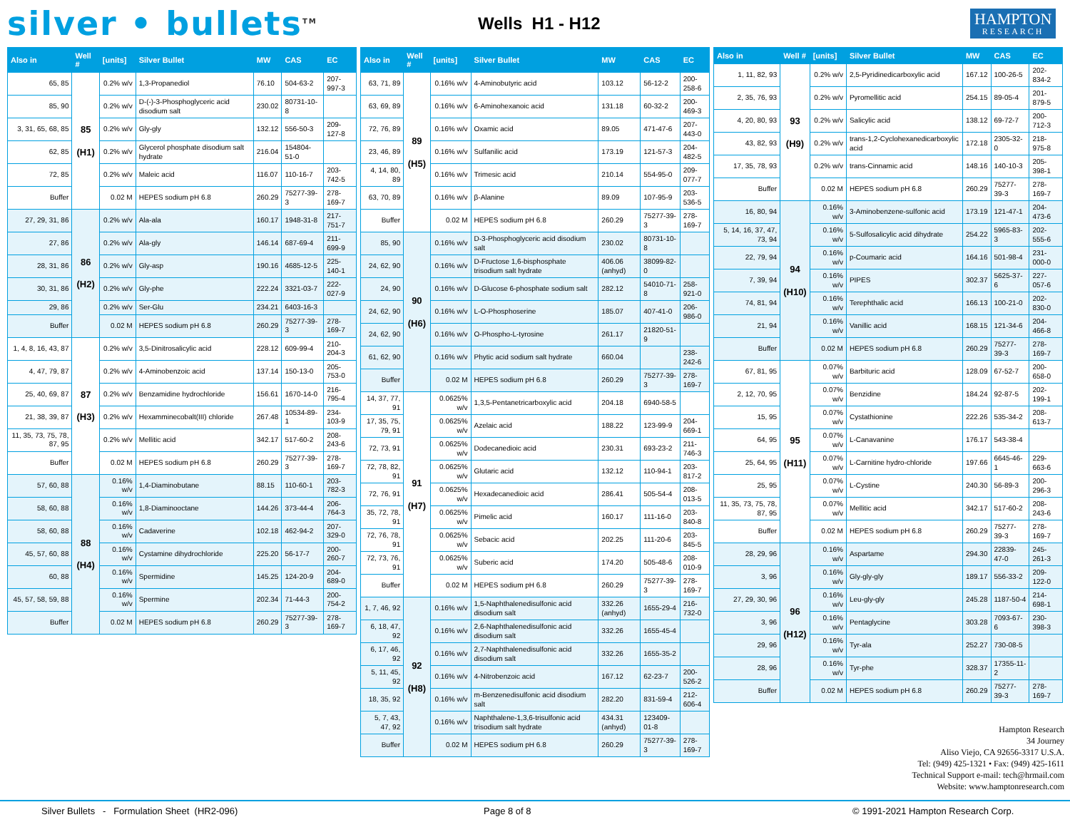silver • bullets<sup>TM</sup>
Wells H1 - H12
HAMPTON
RESEARCH
| Also in | Well # | [units] | Silver Bullet | MW | CAS | EC |
| --- | --- | --- | --- | --- | --- | --- |
| 65, 85 | 85 (H1) | 0.2% w/v | 1,3-Propanediol | 76.10 | 504-63-2 | 207-997-3 |
| 85, 90 | | 0.2% w/v | D-(-)-3-Phosphoglyceric acid disodium salt | 230.02 | 80731-10-8 | |
| 3, 31, 65, 68, 85 | | 0.2% w/v | Gly-gly | 132.12 | 556-50-3 | 209-127-8 |
| 62, 85 | | 0.2% w/v | Glycerol phosphate disodium salt hydrate | 216.04 | 154804-51-0 | |
| 72, 85 | | 0.2% w/v | Maleic acid | 116.07 | 110-16-7 | 203-742-5 |
| Buffer | | 0.02 M | HEPES sodium pH 6.8 | 260.29 | 75277-39-3 | 278-169-7 |
| 27, 29, 31, 86 | 86 (H2) | 0.2% w/v | Ala-ala | 160.17 | 1948-31-8 | 217-751-7 |
| 27, 86 | | 0.2% w/v | Ala-gly | 146.14 | 687-69-4 | 211-699-9 |
| 28, 31, 86 | | 0.2% w/v | Gly-asp | 190.16 | 4685-12-5 | 225-140-1 |
| 30, 31, 86 | | 0.2% w/v | Gly-phe | 222.24 | 3321-03-7 | 222-027-9 |
| 29, 86 | | 0.2% w/v | Ser-Glu | 234.21 | 6403-16-3 | |
| Buffer | | 0.02 M | HEPES sodium pH 6.8 | 260.29 | 75277-39-3 | 278-169-7 |
| 1, 4, 8, 16, 43, 87 | 87 (H3) | 0.2% w/v | 3,5-Dinitrosalicylic acid | 228.12 | 609-99-4 | 210-204-3 |
| 4, 47, 79, 87 | | 0.2% w/v | 4-Aminobenzoic acid | 137.14 | 150-13-0 | 205-753-0 |
| 25, 40, 69, 87 | | 0.2% w/v | Benzamidine hydrochloride | 156.61 | 1670-14-0 | 216-795-4 |
| 21, 38, 39, 87 | | 0.2% w/v | Hexamminecobalt(III) chloride | 267.48 | 10534-89-1 | 234-103-9 |
| 11, 35, 73, 75, 78, 87, 95 | | 0.2% w/v | Mellitic acid | 342.17 | 517-60-2 | 208-243-6 |
| Buffer | | 0.02 M | HEPES sodium pH 6.8 | 260.29 | 75277-39-3 | 278-169-7 |
| 57, 60, 88 | 88 (H4) | 0.16% w/v | 1,4-Diaminobutane | 88.15 | 110-60-1 | 203-782-3 |
| 58, 60, 88 | | 0.16% w/v | 1,8-Diaminooctane | 144.26 | 373-44-4 | 206-764-3 |
| 58, 60, 88 | | 0.16% w/v | Cadaverine | 102.18 | 462-94-2 | 207-329-0 |
| 45, 57, 60, 88 | | 0.16% w/v | Cystamine dihydrochloride | 225.20 | 56-17-7 | 200-260-7 |
| 60, 88 | | 0.16% w/v | Spermidine | 145.25 | 124-20-9 | 204-689-0 |
| 45, 57, 58, 59, 88 | | 0.16% w/v | Spermine | 202.34 | 71-44-3 | 200-754-2 |
| Buffer | | 0.02 M | HEPES sodium pH 6.8 | 260.29 | 75277-39-3 | 278-169-7 |
| Also in | Well # | [units] | Silver Bullet | MW | CAS | EC |
| --- | --- | --- | --- | --- | --- | --- |
| 63, 71, 89 | 89 (H5) | 0.16% w/v | 4-Aminobutyric acid | 103.12 | 56-12-2 | 200-258-6 |
| 63, 69, 89 | | 0.16% w/v | 6-Aminohexanoic acid | 131.18 | 60-32-2 | 200-469-3 |
| 72, 76, 89 | | 0.16% w/v | Oxamic acid | 89.05 | 471-47-6 | 207-443-0 |
| 23, 46, 89 | | 0.16% w/v | Sulfanilic acid | 173.19 | 121-57-3 | 204-482-5 |
| 4, 14, 80, 89 | | 0.16% w/v | Trimesic acid | 210.14 | 554-95-0 | 209-077-7 |
| 63, 70, 89 | | 0.16% w/v | β-Alanine | 89.09 | 107-95-9 | 203-536-5 |
| Buffer | | 0.02 M | HEPES sodium pH 6.8 | 260.29 | 75277-39-3 | 278-169-7 |
| 85, 90 | 90 (H6) | 0.16% w/v | D-3-Phosphoglyceric acid disodium salt | 230.02 | 80731-10-8 | |
| 24, 62, 90 | | 0.16% w/v | D-Fructose 1,6-bisphosphate trisodium salt hydrate | 406.06 (anhyd) | 38099-82-0 | |
| 24, 90 | | 0.16% w/v | D-Glucose 6-phosphate sodium salt | 282.12 | 54010-71-8 | 258-921-0 |
| 24, 62, 90 | | 0.16% w/v | L-O-Phosphoserine | 185.07 | 407-41-0 | 206-986-0 |
| 24, 62, 90 | | 0.16% w/v | O-Phospho-L-tyrosine | 261.17 | 21820-51-9 | |
| 61, 62, 90 | | 0.16% w/v | Phytic acid sodium salt hydrate | 660.04 | | 238-242-6 |
| Buffer | | 0.02 M | HEPES sodium pH 6.8 | 260.29 | 75277-39-3 | 278-169-7 |
| 14, 37, 77, 91 | 91 (H7) | 0.0625% w/v | 1,3,5-Pentanetricarboxylic acid | 204.18 | 6940-58-5 | |
| 17, 35, 75, 79, 91 | | 0.0625% w/v | Azelaic acid | 188.22 | 123-99-9 | 204-669-1 |
| 72, 73, 91 | | 0.0625% w/v | Dodecanedioic acid | 230.31 | 693-23-2 | 211-746-3 |
| 72, 78, 82, 91 | | 0.0625% w/v | Glutaric acid | 132.12 | 110-94-1 | 203-817-2 |
| 72, 76, 91 | | 0.0625% w/v | Hexadecanedioic acid | 286.41 | 505-54-4 | 208-013-5 |
| 35, 72, 78, 91 | | 0.0625% w/v | Pimelic acid | 160.17 | 111-16-0 | 203-840-8 |
| 72, 76, 78, 91 | | 0.0625% w/v | Sebacic acid | 202.25 | 111-20-6 | 203-845-5 |
| 72, 73, 76, 91 | | 0.0625% w/v | Suberic acid | 174.20 | 505-48-6 | 208-010-9 |
| Buffer | | 0.02 M | HEPES sodium pH 6.8 | 260.29 | 75277-39-3 | 278-169-7 |
| 1, 7, 46, 92 | 92 (H8) | 0.16% w/v | 1,5-Naphthalenedisulfonic acid disodium salt | 332.26 (anhyd) | 1655-29-4 | 216-732-0 |
| 6, 18, 47, 92 | | 0.16% w/v | 2,6-Naphthalenedisulfonic acid disodium salt | 332.26 | 1655-45-4 | |
| 6, 17, 46, 92 | | 0.16% w/v | 2,7-Naphthalenedisulfonic acid disodium salt | 332.26 | 1655-35-2 | |
| 5, 11, 45, 92 | | 0.16% w/v | 4-Nitrobenzoic acid | 167.12 | 62-23-7 | 200-526-2 |
| 18, 35, 92 | | 0.16% w/v | m-Benzenedisulfonic acid disodium salt | 282.20 | 831-59-4 | 212-606-4 |
| 5, 7, 43, 47, 92 | | 0.16% w/v | Naphthalene-1,3,6-trisulfonic acid trisodium salt hydrate | 434.31 (anhyd) | 123409-01-8 | |
| Buffer | | 0.02 M | HEPES sodium pH 6.8 | 260.29 | 75277-39-3 | 278-169-7 |
| Also in | Well # | [units] | Silver Bullet | MW | CAS | EC |
| --- | --- | --- | --- | --- | --- | --- |
| 1, 11, 82, 93 | 93 (H9) | 0.2% w/v | 2,5-Pyridinedicarboxylic acid | 167.12 | 100-26-5 | 202-834-2 |
| 2, 35, 76, 93 | | 0.2% w/v | Pyromellitic acid | 254.15 | 89-05-4 | 201-879-5 |
| 4, 20, 80, 93 | | 0.2% w/v | Salicylic acid | 138.12 | 69-72-7 | 200-712-3 |
| 43, 82, 93 | | 0.2% w/v | trans-1,2-Cyclohexanedicarboxylic acid | 172.18 | 2305-32-0 | 218-975-8 |
| 17, 35, 78, 93 | | 0.2% w/v | trans-Cinnamic acid | 148.16 | 140-10-3 | 205-398-1 |
| Buffer | | 0.02 M | HEPES sodium pH 6.8 | 260.29 | 75277-39-3 | 278-169-7 |
| 16, 80, 94 | 94 (H10) | 0.16% w/v | 3-Aminobenzene-sulfonic acid | 173.19 | 121-47-1 | 204-473-6 |
| 5, 14, 16, 37, 47, 73, 94 | | 0.16% w/v | 5-Sulfosalicylic acid dihydrate | 254.22 | 5965-83-3 | 202-555-6 |
| 22, 79, 94 | | 0.16% w/v | p-Coumaric acid | 164.16 | 501-98-4 | 231-000-0 |
| 7, 39, 94 | | 0.16% w/v | PIPES | 302.37 | 5625-37-6 | 227-057-6 |
| 74, 81, 94 | | 0.16% w/v | Terephthalic acid | 166.13 | 100-21-0 | 202-830-0 |
| 21, 94 | | 0.16% w/v | Vanillic acid | 168.15 | 121-34-6 | 204-466-8 |
| Buffer | | 0.02 M | HEPES sodium pH 6.8 | 260.29 | 75277-39-3 | 278-169-7 |
| 67, 81, 95 | 95 (H11) | 0.07% w/v | Barbituric acid | 128.09 | 67-52-7 | 200-658-0 |
| 2, 12, 70, 95 | | 0.07% w/v | Benzidine | 184.24 | 92-87-5 | 202-199-1 |
| 15, 95 | | 0.07% w/v | Cystathionine | 222.26 | 535-34-2 | 208-613-7 |
| 64, 95 | | 0.07% w/v | L-Canavanine | 176.17 | 543-38-4 | |
| 25, 64, 95 | | 0.07% w/v | L-Carnitine hydro-chloride | 197.66 | 6645-46-1 | 229-663-6 |
| 25, 95 | | 0.07% w/v | L-Cystine | 240.30 | 56-89-3 | 200-296-3 |
| 11, 35, 73, 75, 78, 87, 95 | | 0.07% w/v | Mellitic acid | 342.17 | 517-60-2 | 208-243-6 |
| Buffer | | 0.02 M | HEPES sodium pH 6.8 | 260.29 | 75277-39-3 | 278-169-7 |
| 28, 29, 96 | 96 (H12) | 0.16% w/v | Aspartame | 294.30 | 22839-47-0 | 245-261-3 |
| 3, 96 | | 0.16% w/v | Gly-gly-gly | 189.17 | 556-33-2 | 209-122-0 |
| 27, 29, 30, 96 | | 0.16% w/v | Leu-gly-gly | 245.28 | 1187-50-4 | 214-698-1 |
| 3, 96 | | 0.16% w/v | Pentaglycine | 303.28 | 7093-67-6 | 230-398-3 |
| 29, 96 | | 0.16% w/v | Tyr-ala | 252.27 | 730-08-5 | |
| 28, 96 | | 0.16% w/v | Tyr-phe | 328.37 | 17355-11-2 | |
| Buffer | | 0.02 M | HEPES sodium pH 6.8 | 260.29 | 75277-39-3 | 278-169-7 |
Hampton Research
34 Journey
Aliso Viejo, CA 92656-3317 U.S.A.
Tel: (949) 425-1321 • Fax: (949) 425-1611
Technical Support e-mail: tech@hrmail.com
Website: www.hamptonresearch.com
Silver Bullets - Formulation Sheet (HR2-096) Page 8 of 8 © 1991-2021 Hampton Research Corp.